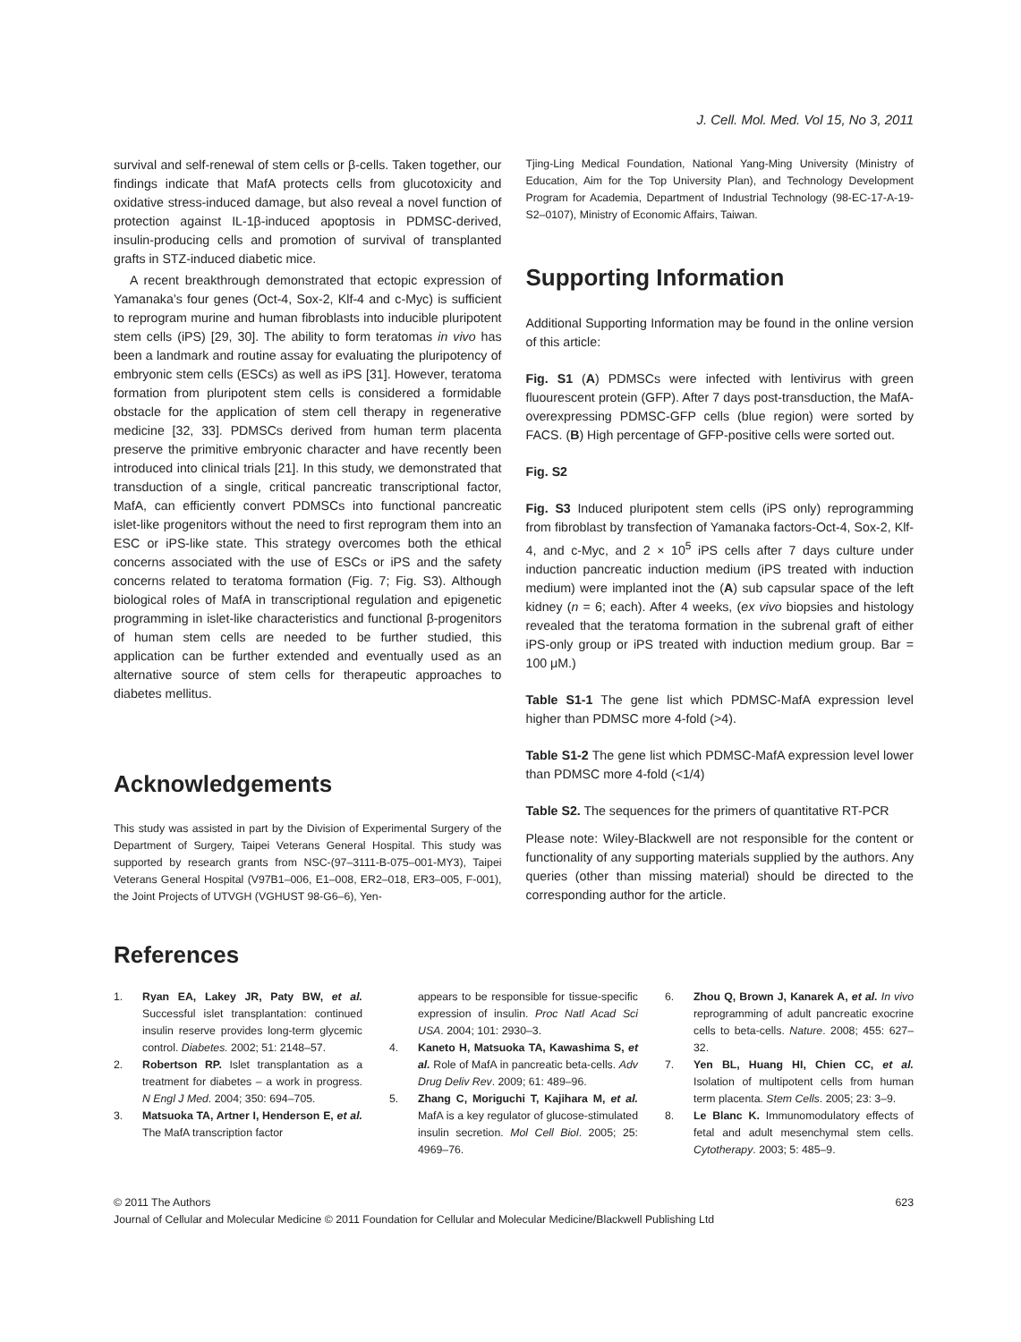J. Cell. Mol. Med. Vol 15, No 3, 2011
survival and self-renewal of stem cells or β-cells. Taken together, our findings indicate that MafA protects cells from glucotoxicity and oxidative stress-induced damage, but also reveal a novel function of protection against IL-1β-induced apoptosis in PDMSC-derived, insulin-producing cells and promotion of survival of transplanted grafts in STZ-induced diabetic mice.
A recent breakthrough demonstrated that ectopic expression of Yamanaka’s four genes (Oct-4, Sox-2, Klf-4 and c-Myc) is sufficient to reprogram murine and human fibroblasts into inducible pluripotent stem cells (iPS) [29, 30]. The ability to form teratomas in vivo has been a landmark and routine assay for evaluating the pluripotency of embryonic stem cells (ESCs) as well as iPS [31]. However, teratoma formation from pluripotent stem cells is considered a formidable obstacle for the application of stem cell therapy in regenerative medicine [32, 33]. PDMSCs derived from human term placenta preserve the primitive embryonic character and have recently been introduced into clinical trials [21]. In this study, we demonstrated that transduction of a single, critical pancreatic transcriptional factor, MafA, can efficiently convert PDMSCs into functional pancreatic islet-like progenitors without the need to first reprogram them into an ESC or iPS-like state. This strategy overcomes both the ethical concerns associated with the use of ESCs or iPS and the safety concerns related to teratoma formation (Fig. 7; Fig. S3). Although biological roles of MafA in transcriptional regulation and epigenetic programming in islet-like characteristics and functional β-progenitors of human stem cells are needed to be further studied, this application can be further extended and eventually used as an alternative source of stem cells for therapeutic approaches to diabetes mellitus.
Acknowledgements
This study was assisted in part by the Division of Experimental Surgery of the Department of Surgery, Taipei Veterans General Hospital. This study was supported by research grants from NSC-(97–3111-B-075–001-MY3), Taipei Veterans General Hospital (V97B1–006, E1–008, ER2–018, ER3–005, F-001), the Joint Projects of UTVGH (VGHUST 98-G6–6), Yen-
Tjing-Ling Medical Foundation, National Yang-Ming University (Ministry of Education, Aim for the Top University Plan), and Technology Development Program for Academia, Department of Industrial Technology (98-EC-17-A-19-S2–0107), Ministry of Economic Affairs, Taiwan.
Supporting Information
Additional Supporting Information may be found in the online version of this article:
Fig. S1 (A) PDMSCs were infected with lentivirus with green fluourescent protein (GFP). After 7 days post-transduction, the MafA-overexpressing PDMSC-GFP cells (blue region) were sorted by FACS. (B) High percentage of GFP-positive cells were sorted out.
Fig. S2
Fig. S3 Induced pluripotent stem cells (iPS only) reprogramming from fibroblast by transfection of Yamanaka factors-Oct-4, Sox-2, Klf-4, and c-Myc, and 2 × 10<sup>5</sup> iPS cells after 7 days culture under induction pancreatic induction medium (iPS treated with induction medium) were implanted inot the (A) sub capsular space of the left kidney (n = 6; each). After 4 weeks, (ex vivo biopsies and histology revealed that the teratoma formation in the subrenal graft of either iPS-only group or iPS treated with induction medium group. Bar = 100 μM.)
Table S1-1 The gene list which PDMSC-MafA expression level higher than PDMSC more 4-fold (>4).
Table S1-2 The gene list which PDMSC-MafA expression level lower than PDMSC more 4-fold (<1/4)
Table S2. The sequences for the primers of quantitative RT-PCR
Please note: Wiley-Blackwell are not responsible for the content or functionality of any supporting materials supplied by the authors. Any queries (other than missing material) should be directed to the corresponding author for the article.
References
1. Ryan EA, Lakey JR, Paty BW, et al. Successful islet transplantation: continued insulin reserve provides long-term glycemic control. Diabetes. 2002; 51: 2148–57.
2. Robertson RP. Islet transplantation as a treatment for diabetes – a work in progress. N Engl J Med. 2004; 350: 694–705.
3. Matsuoka TA, Artner I, Henderson E, et al. The MafA transcription factor
appears to be responsible for tissue-specific expression of insulin. Proc Natl Acad Sci USA. 2004; 101: 2930–3.
4. Kaneto H, Matsuoka TA, Kawashima S, et al. Role of MafA in pancreatic beta-cells. Adv Drug Deliv Rev. 2009; 61: 489–96.
5. Zhang C, Moriguchi T, Kajihara M, et al. MafA is a key regulator of glucose-stimulated insulin secretion. Mol Cell Biol. 2005; 25: 4969–76.
6. Zhou Q, Brown J, Kanarek A, et al. In vivo reprogramming of adult pancreatic exocrine cells to beta-cells. Nature. 2008; 455: 627–32.
7. Yen BL, Huang HI, Chien CC, et al. Isolation of multipotent cells from human term placenta. Stem Cells. 2005; 23: 3–9.
8. Le Blanc K. Immunomodulatory effects of fetal and adult mesenchymal stem cells. Cytotherapy. 2003; 5: 485–9.
© 2011 The Authors 623
Journal of Cellular and Molecular Medicine © 2011 Foundation for Cellular and Molecular Medicine/Blackwell Publishing Ltd